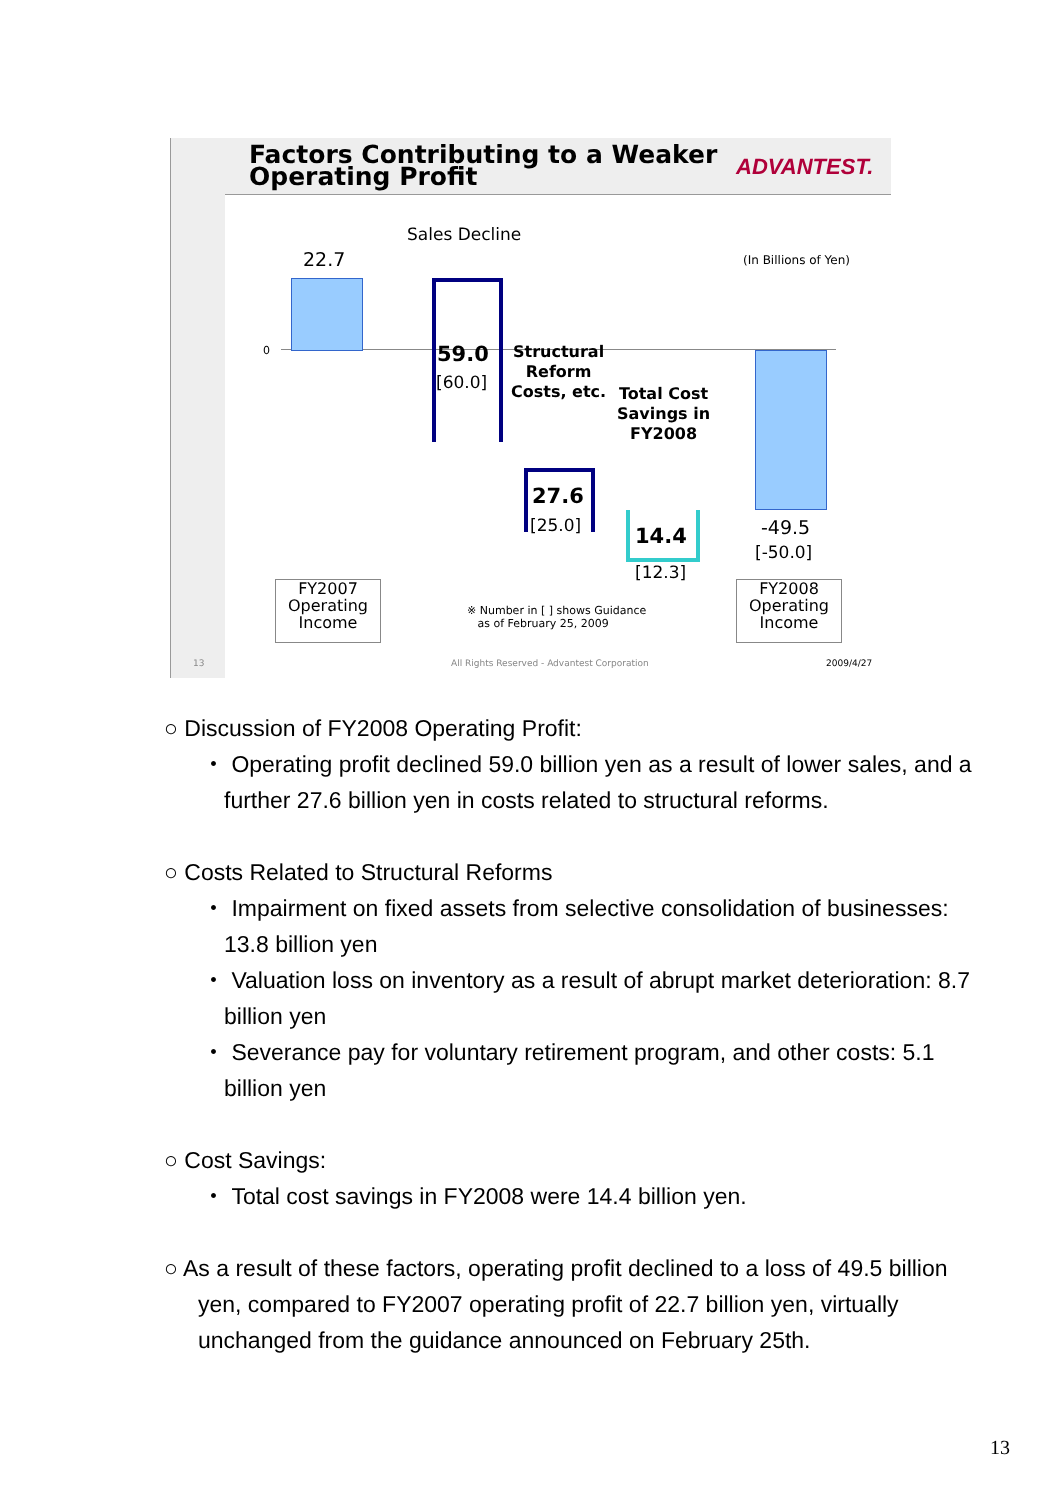Factors Contributing to a Weaker
Operating Profit
ADVANTEST.
Sales Decline
22.7 (In Billions of Yen)
0 59.0
[60.0]
Structural
Reform
Costs, etc.
Total Cost
Savings in
FY2008
27.6
[25.0] 14.4
[12.3]
-49.5
[-50.0]
FY2007
Operating
Income
FY2008
Operating
Income
※ Number in [ ] shows Guidance
as of February 25, 2009
13
All Rights Reserved - Advantest Corporation
2009/4/27
○ Discussion of FY2008 Operating Profit:
・ Operating profit declined 59.0 billion yen as a result of lower sales, and a further 27.6 billion yen in costs related to structural reforms.
○ Costs Related to Structural Reforms
・ Impairment on fixed assets from selective consolidation of businesses: 13.8 billion yen
・ Valuation loss on inventory as a result of abrupt market deterioration: 8.7 billion yen
・ Severance pay for voluntary retirement program, and other costs: 5.1 billion yen
○ Cost Savings:
・ Total cost savings in FY2008 were 14.4 billion yen.
○ As a result of these factors, operating profit declined to a loss of 49.5 billion yen, compared to FY2007 operating profit of 22.7 billion yen, virtually unchanged from the guidance announced on February 25th.
13